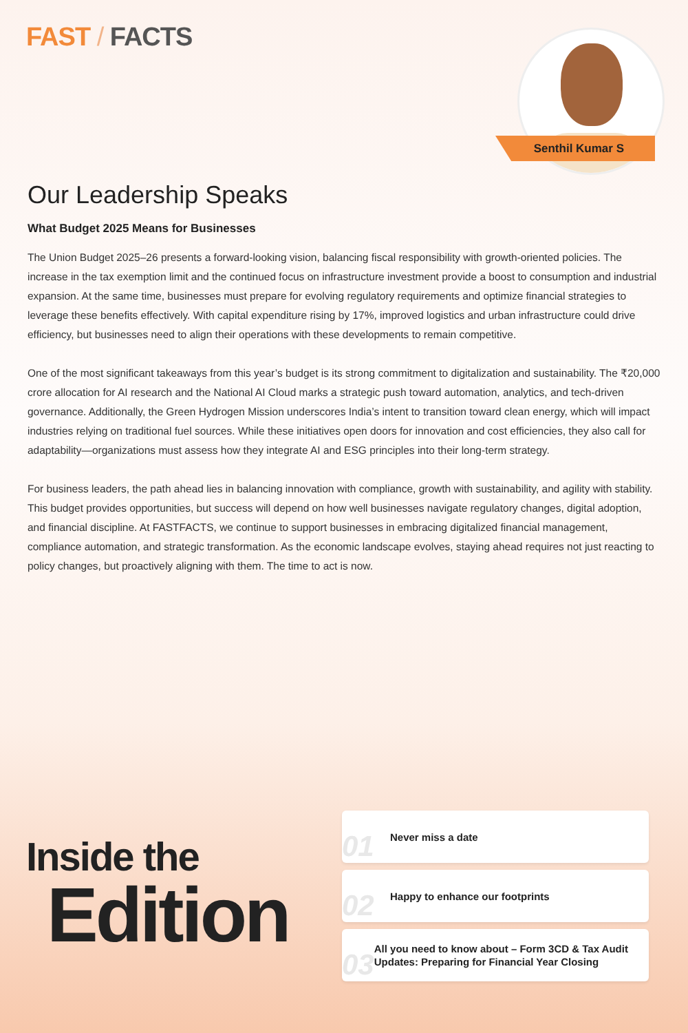FAST / FACTS
Senthil Kumar S
Our Leadership Speaks
What Budget 2025 Means for Businesses
The Union Budget 2025–26 presents a forward-looking vision, balancing fiscal responsibility with growth-oriented policies. The increase in the tax exemption limit and the continued focus on infrastructure investment provide a boost to consumption and industrial expansion. At the same time, businesses must prepare for evolving regulatory requirements and optimize financial strategies to leverage these benefits effectively. With capital expenditure rising by 17%, improved logistics and urban infrastructure could drive efficiency, but businesses need to align their operations with these developments to remain competitive.
One of the most significant takeaways from this year’s budget is its strong commitment to digitalization and sustainability. The ₹20,000 crore allocation for AI research and the National AI Cloud marks a strategic push toward automation, analytics, and tech-driven governance. Additionally, the Green Hydrogen Mission underscores India’s intent to transition toward clean energy, which will impact industries relying on traditional fuel sources. While these initiatives open doors for innovation and cost efficiencies, they also call for adaptability—organizations must assess how they integrate AI and ESG principles into their long-term strategy.
For business leaders, the path ahead lies in balancing innovation with compliance, growth with sustainability, and agility with stability. This budget provides opportunities, but success will depend on how well businesses navigate regulatory changes, digital adoption, and financial discipline. At FASTFACTS, we continue to support businesses in embracing digitalized financial management, compliance automation, and strategic transformation. As the economic landscape evolves, staying ahead requires not just reacting to policy changes, but proactively aligning with them. The time to act is now.
Inside the
Edition
01
Never miss a date
02
Happy to enhance our footprints
03
All you need to know about – Form 3CD & Tax Audit Updates: Preparing for Financial Year Closing